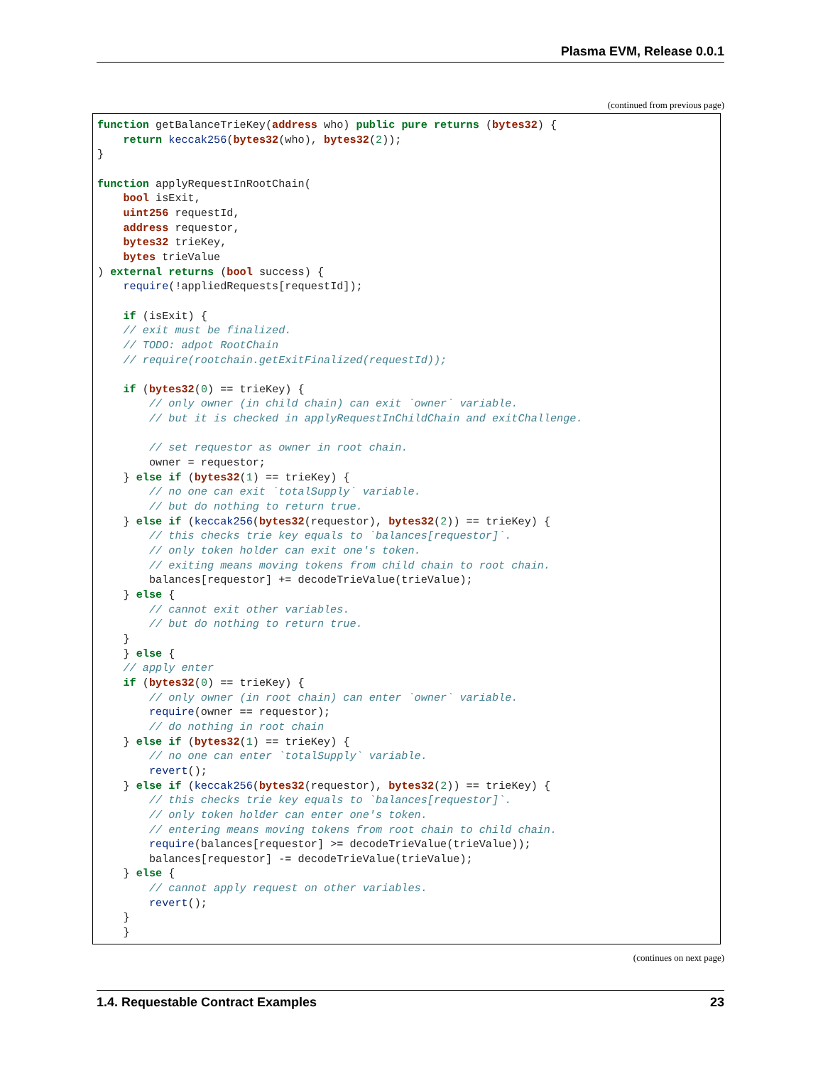Plasma EVM, Release 0.0.1
(continued from previous page)
function getBalanceTrieKey(address who) public pure returns (bytes32) {
    return keccak256(bytes32(who), bytes32(2));
}

function applyRequestInRootChain(
    bool isExit,
    uint256 requestId,
    address requestor,
    bytes32 trieKey,
    bytes trieValue
) external returns (bool success) {
    require(!appliedRequests[requestId]);

    if (isExit) {
    // exit must be finalized.
    // TODO: adpot RootChain
    // require(rootchain.getExitFinalized(requestId));

    if (bytes32(0) == trieKey) {
        // only owner (in child chain) can exit `owner` variable.
        // but it is checked in applyRequestInChildChain and exitChallenge.

        // set requestor as owner in root chain.
        owner = requestor;
    } else if (bytes32(1) == trieKey) {
        // no one can exit `totalSupply` variable.
        // but do nothing to return true.
    } else if (keccak256(bytes32(requestor), bytes32(2)) == trieKey) {
        // this checks trie key equals to `balances[requestor]`.
        // only token holder can exit one's token.
        // exiting means moving tokens from child chain to root chain.
        balances[requestor] += decodeTrieValue(trieValue);
    } else {
        // cannot exit other variables.
        // but do nothing to return true.
    }
    } else {
    // apply enter
    if (bytes32(0) == trieKey) {
        // only owner (in root chain) can enter `owner` variable.
        require(owner == requestor);
        // do nothing in root chain
    } else if (bytes32(1) == trieKey) {
        // no one can enter `totalSupply` variable.
        revert();
    } else if (keccak256(bytes32(requestor), bytes32(2)) == trieKey) {
        // this checks trie key equals to `balances[requestor]`.
        // only token holder can enter one's token.
        // entering means moving tokens from root chain to child chain.
        require(balances[requestor] >= decodeTrieValue(trieValue));
        balances[requestor] -= decodeTrieValue(trieValue);
    } else {
        // cannot apply request on other variables.
        revert();
    }
    }
(continues on next page)
1.4. Requestable Contract Examples 23